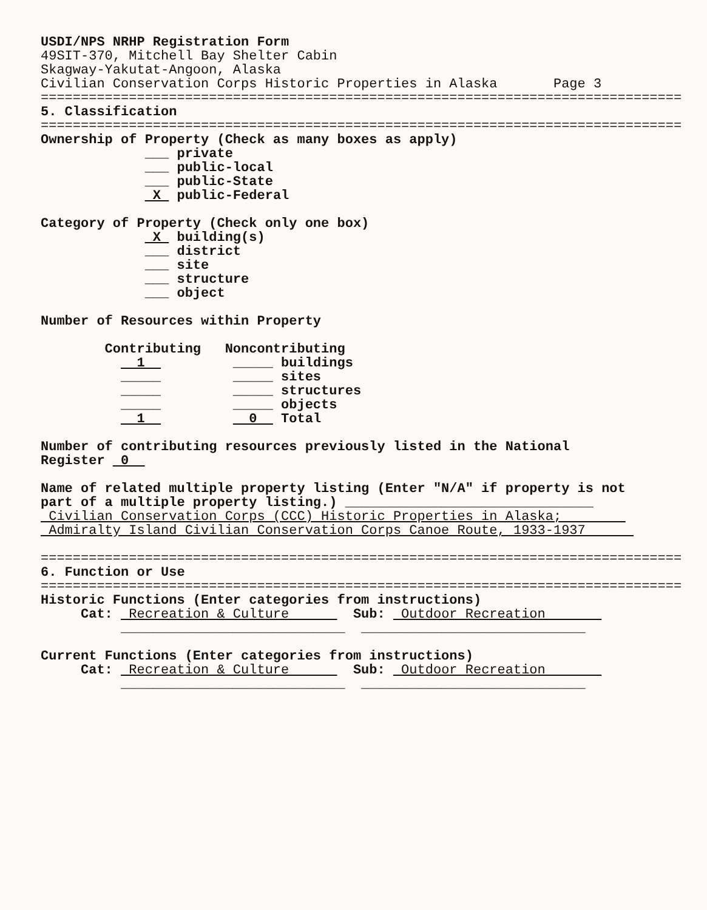USDI/NPS NRHP Registration Form
49SIT-370, Mitchell Bay Shelter Cabin
Skagway-Yakutat-Angoon, Alaska
Civilian Conservation Corps Historic Properties in Alaska Page 3
================================================================================
5. Classification
================================================================================
Ownership of Property (Check as many boxes as apply)
___ private
___ public-local
___ public-State
X public-Federal
Category of Property (Check only one box)
X building(s)
___ district
___ site
___ structure
___ object
Number of Resources within Property
Contributing Noncontributing
1 _____ buildings
_____ _____ sites
_____ _____ structures
_____ _____ objects
1 0 Total
Number of contributing resources previously listed in the National
Register 0
Name of related multiple property listing (Enter "N/A" if property is not
part of a multiple property listing.) _______________________________
Civilian Conservation Corps (CCC) Historic Properties in Alaska;
Admiralty Island Civilian Conservation Corps Canoe Route, 1933-1937
================================================================================
6. Function or Use
================================================================================
Historic Functions (Enter categories from instructions)
Cat: Recreation & Culture Sub: Outdoor Recreation
____________________________ ____________________________
Current Functions (Enter categories from instructions)
Cat: Recreation & Culture Sub: Outdoor Recreation
____________________________ ____________________________